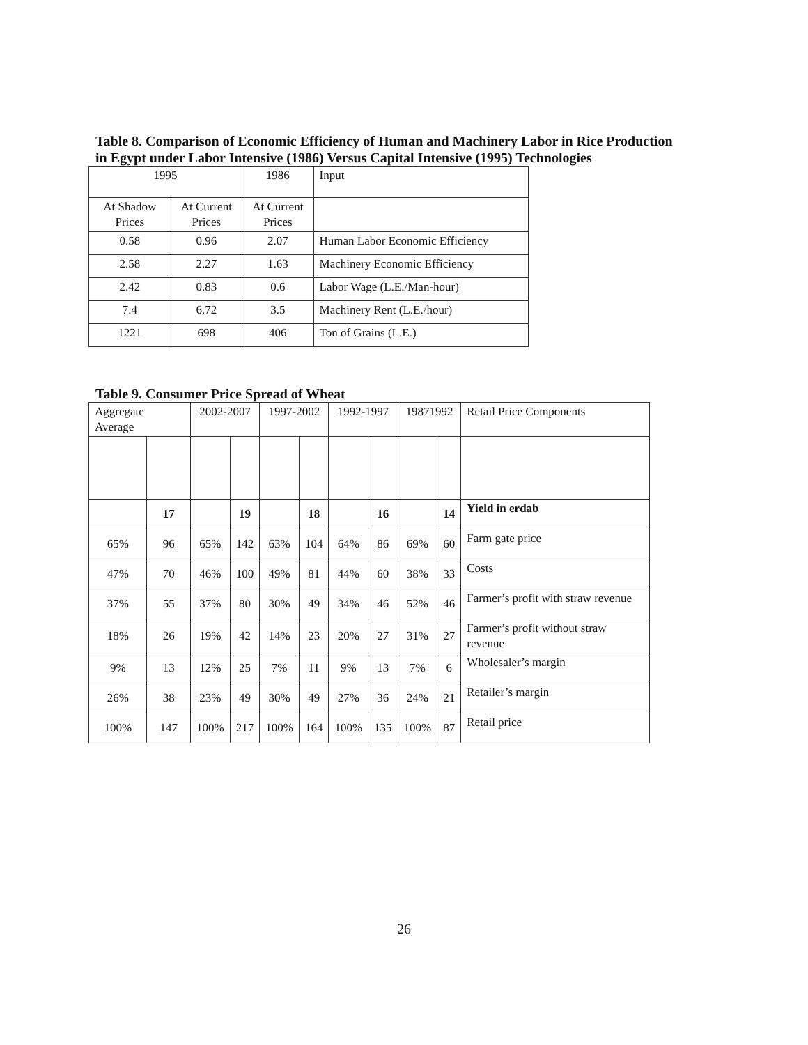Table 8. Comparison of Economic Efficiency of Human and Machinery Labor in Rice Production in Egypt under Labor Intensive (1986) Versus Capital Intensive (1995) Technologies
| 1995 | | 1986 | Input |
| --- | --- | --- | --- |
| At Shadow Prices | At Current Prices | At Current Prices | |
| 0.58 | 0.96 | 2.07 | Human Labor Economic Efficiency |
| 2.58 | 2.27 | 1.63 | Machinery Economic Efficiency |
| 2.42 | 0.83 | 0.6 | Labor Wage (L.E./Man-hour) |
| 7.4 | 6.72 | 3.5 | Machinery Rent (L.E./hour) |
| 1221 | 698 | 406 | Ton of Grains (L.E.) |
Table 9. Consumer Price Spread of Wheat
| Aggregate Average | | 2002-2007 | | 1997-2002 | | 1992-1997 | | 19871992 | | Retail Price Components |
| --- | --- | --- | --- | --- | --- | --- | --- | --- | --- | --- |
| | 17 | | 19 | | 18 | | 16 | | 14 | Yield in erdab |
| 65% | 96 | 65% | 142 | 63% | 104 | 64% | 86 | 69% | 60 | Farm gate price |
| 47% | 70 | 46% | 100 | 49% | 81 | 44% | 60 | 38% | 33 | Costs |
| 37% | 55 | 37% | 80 | 30% | 49 | 34% | 46 | 52% | 46 | Farmer’s profit with straw revenue |
| 18% | 26 | 19% | 42 | 14% | 23 | 20% | 27 | 31% | 27 | Farmer’s profit without straw revenue |
| 9% | 13 | 12% | 25 | 7% | 11 | 9% | 13 | 7% | 6 | Wholesaler’s margin |
| 26% | 38 | 23% | 49 | 30% | 49 | 27% | 36 | 24% | 21 | Retailer’s margin |
| 100% | 147 | 100% | 217 | 100% | 164 | 100% | 135 | 100% | 87 | Retail price |
26